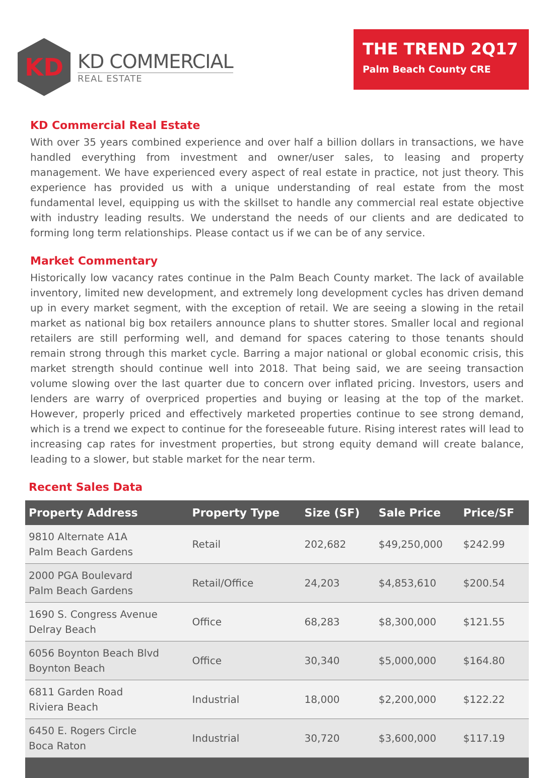KD
KD COMMERCIAL
REAL ESTATE
THE TREND 2Q17
Palm Beach County CRE
KD Commercial Real Estate
With over 35 years combined experience and over half a billion dollars in transactions, we have handled everything from investment and owner/user sales, to leasing and property management. We have experienced every aspect of real estate in practice, not just theory. This experience has provided us with a unique understanding of real estate from the most fundamental level, equipping us with the skillset to handle any commercial real estate objective with industry leading results. We understand the needs of our clients and are dedicated to forming long term relationships. Please contact us if we can be of any service.
Market Commentary
Historically low vacancy rates continue in the Palm Beach County market. The lack of available inventory, limited new development, and extremely long development cycles has driven demand up in every market segment, with the exception of retail. We are seeing a slowing in the retail market as national big box retailers announce plans to shutter stores. Smaller local and regional retailers are still performing well, and demand for spaces catering to those tenants should remain strong through this market cycle. Barring a major national or global economic crisis, this market strength should continue well into 2018. That being said, we are seeing transaction volume slowing over the last quarter due to concern over inflated pricing. Investors, users and lenders are warry of overpriced properties and buying or leasing at the top of the market. However, properly priced and effectively marketed properties continue to see strong demand, which is a trend we expect to continue for the foreseeable future. Rising interest rates will lead to increasing cap rates for investment properties, but strong equity demand will create balance, leading to a slower, but stable market for the near term.
Recent Sales Data
| Property Address | Property Type | Size (SF) | Sale Price | Price/SF |
| --- | --- | --- | --- | --- |
| 9810 Alternate A1A Palm Beach Gardens | Retail | 202,682 | $49,250,000 | $242.99 |
| 2000 PGA Boulevard Palm Beach Gardens | Retail/Office | 24,203 | $4,853,610 | $200.54 |
| 1690 S. Congress Avenue Delray Beach | Office | 68,283 | $8,300,000 | $121.55 |
| 6056 Boynton Beach Blvd Boynton Beach | Office | 30,340 | $5,000,000 | $164.80 |
| 6811 Garden Road Riviera Beach | Industrial | 18,000 | $2,200,000 | $122.22 |
| 6450 E. Rogers Circle Boca Raton | Industrial | 30,720 | $3,600,000 | $117.19 |